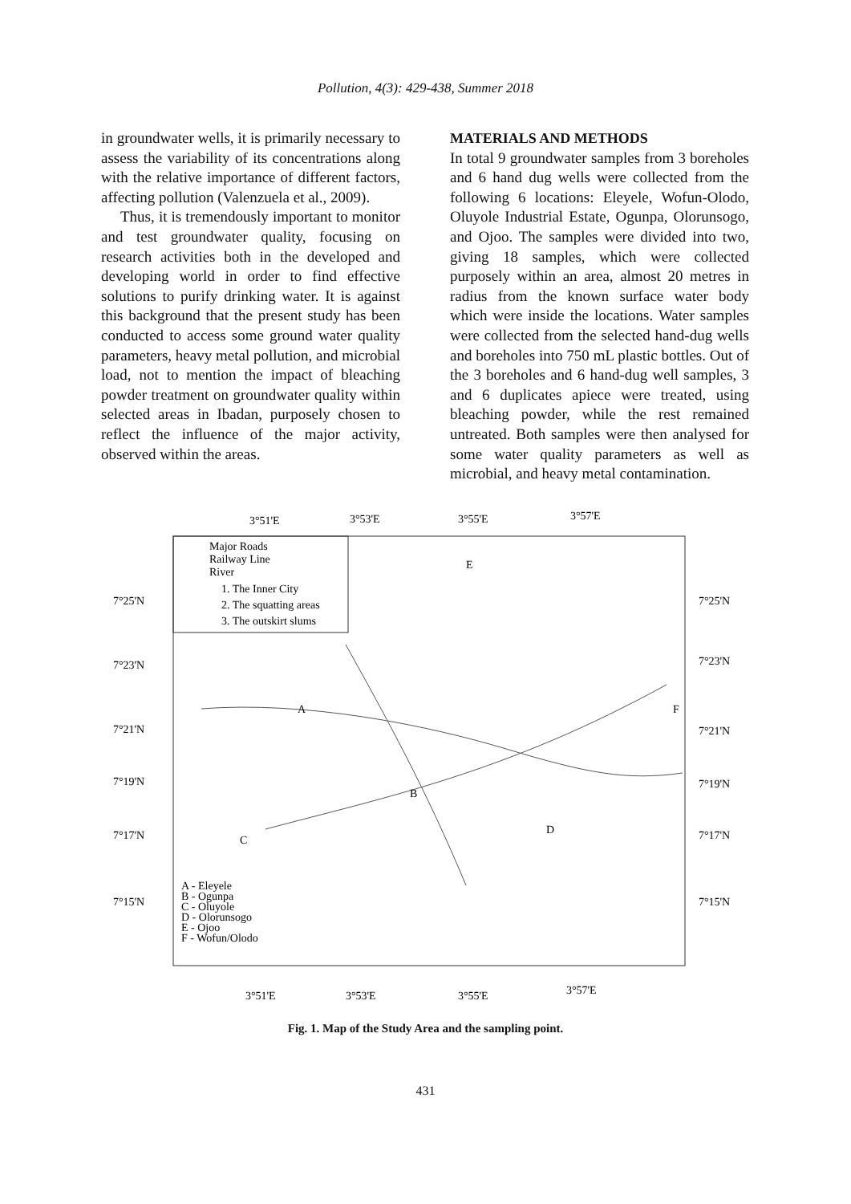Pollution, 4(3): 429-438, Summer 2018
in groundwater wells, it is primarily necessary to assess the variability of its concentrations along with the relative importance of different factors, affecting pollution (Valenzuela et al., 2009).
Thus, it is tremendously important to monitor and test groundwater quality, focusing on research activities both in the developed and developing world in order to find effective solutions to purify drinking water. It is against this background that the present study has been conducted to access some ground water quality parameters, heavy metal pollution, and microbial load, not to mention the impact of bleaching powder treatment on groundwater quality within selected areas in Ibadan, purposely chosen to reflect the influence of the major activity, observed within the areas.
MATERIALS AND METHODS
In total 9 groundwater samples from 3 boreholes and 6 hand dug wells were collected from the following 6 locations: Eleyele, Wofun-Olodo, Oluyole Industrial Estate, Ogunpa, Olorunsogo, and Ojoo. The samples were divided into two, giving 18 samples, which were collected purposely within an area, almost 20 metres in radius from the known surface water body which were inside the locations. Water samples were collected from the selected hand-dug wells and boreholes into 750 mL plastic bottles. Out of the 3 boreholes and 6 hand-dug well samples, 3 and 6 duplicates apiece were treated, using bleaching powder, while the rest remained untreated. Both samples were then analysed for some water quality parameters as well as microbial, and heavy metal contamination.
3°51'E
3°53'E
3°55'E
3°57'E
Major Roads
Railway Line
River
1. The Inner City
2. The squatting areas
3. The outskirt slums
A
B
C
D
E
F
A - Eleyele
B - Ogunpa
C - Oluyole
D - Olorunsogo
E - Ojoo
F - Wofun/Olodo
7°25'N
7°23'N
7°21'N
7°19'N
7°17'N
7°15'N
7°25'N
7°23'N
7°21'N
7°19'N
7°17'N
7°15'N
3°51'E
3°53'E
3°55'E
3°57'E
Fig. 1. Map of the Study Area and the sampling point.
431